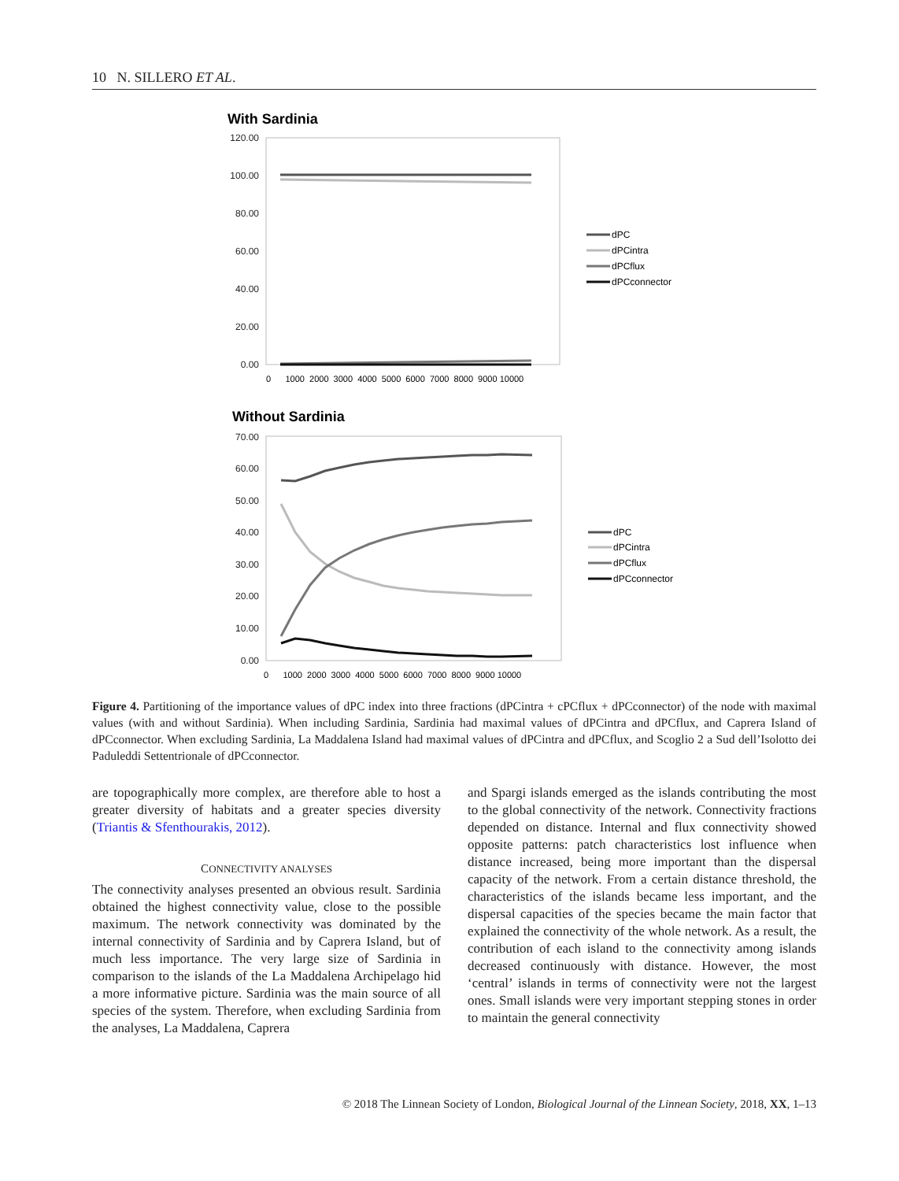10 N. SILLERO ET AL.
With Sardinia
120.00
100.00
80.00
60.00
40.00
20.00
0.00
0 1000 2000 3000 4000 5000 6000 7000 8000 9000 10000
dPC
dPCintra
dPCflux
dPCconnector
Without Sardinia
70.00
60.00
50.00
40.00
30.00
20.00
10.00
0.00
0 1000 2000 3000 4000 5000 6000 7000 8000 9000 10000
dPC
dPCintra
dPCflux
dPCconnector
Figure 4. Partitioning of the importance values of dPC index into three fractions (dPCintra + cPCflux + dPCconnector) of the node with maximal values (with and without Sardinia). When including Sardinia, Sardinia had maximal values of dPCintra and dPCflux, and Caprera Island of dPCconnector. When excluding Sardinia, La Maddalena Island had maximal values of dPCintra and dPCflux, and Scoglio 2 a Sud dell’Isolotto dei Paduleddi Settentrionale of dPCconnector.
are topographically more complex, are therefore able to host a greater diversity of habitats and a greater species diversity (Triantis & Sfenthourakis, 2012).
CONNECTIVITY ANALYSES
The connectivity analyses presented an obvious result. Sardinia obtained the highest connectivity value, close to the possible maximum. The network connectivity was dominated by the internal connectivity of Sardinia and by Caprera Island, but of much less importance. The very large size of Sardinia in comparison to the islands of the La Maddalena Archipelago hid a more informative picture. Sardinia was the main source of all species of the system. Therefore, when excluding Sardinia from the analyses, La Maddalena, Caprera
and Spargi islands emerged as the islands contributing the most to the global connectivity of the network. Connectivity fractions depended on distance. Internal and flux connectivity showed opposite patterns: patch characteristics lost influence when distance increased, being more important than the dispersal capacity of the network. From a certain distance threshold, the characteristics of the islands became less important, and the dispersal capacities of the species became the main factor that explained the connectivity of the whole network. As a result, the contribution of each island to the connectivity among islands decreased continuously with distance. However, the most ‘central’ islands in terms of connectivity were not the largest ones. Small islands were very important stepping stones in order to maintain the general connectivity
© 2018 The Linnean Society of London, Biological Journal of the Linnean Society, 2018, XX, 1–13